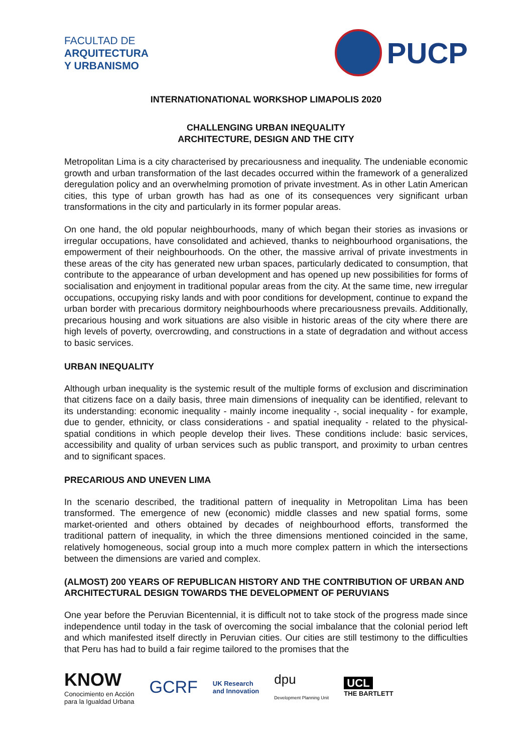FACULTAD DE
ARQUITECTURA
Y URBANISMO
PUCP
INTERNATIONATIONAL WORKSHOP LIMAPOLIS 2020
CHALLENGING URBAN INEQUALITY
ARCHITECTURE, DESIGN AND THE CITY
Metropolitan Lima is a city characterised by precariousness and inequality. The undeniable economic growth and urban transformation of the last decades occurred within the framework of a generalized deregulation policy and an overwhelming promotion of private investment. As in other Latin American cities, this type of urban growth has had as one of its consequences very significant urban transformations in the city and particularly in its former popular areas.
On one hand, the old popular neighbourhoods, many of which began their stories as invasions or irregular occupations, have consolidated and achieved, thanks to neighbourhood organisations, the empowerment of their neighbourhoods. On the other, the massive arrival of private investments in these areas of the city has generated new urban spaces, particularly dedicated to consumption, that contribute to the appearance of urban development and has opened up new possibilities for forms of socialisation and enjoyment in traditional popular areas from the city. At the same time, new irregular occupations, occupying risky lands and with poor conditions for development, continue to expand the urban border with precarious dormitory neighbourhoods where precariousness prevails. Additionally, precarious housing and work situations are also visible in historic areas of the city where there are high levels of poverty, overcrowding, and constructions in a state of degradation and without access to basic services.
URBAN INEQUALITY
Although urban inequality is the systemic result of the multiple forms of exclusion and discrimination that citizens face on a daily basis, three main dimensions of inequality can be identified, relevant to its understanding: economic inequality - mainly income inequality -, social inequality - for example, due to gender, ethnicity, or class considerations - and spatial inequality - related to the physical-spatial conditions in which people develop their lives. These conditions include: basic services, accessibility and quality of urban services such as public transport, and proximity to urban centres and to significant spaces.
PRECARIOUS AND UNEVEN LIMA
In the scenario described, the traditional pattern of inequality in Metropolitan Lima has been transformed. The emergence of new (economic) middle classes and new spatial forms, some market-oriented and others obtained by decades of neighbourhood efforts, transformed the traditional pattern of inequality, in which the three dimensions mentioned coincided in the same, relatively homogeneous, social group into a much more complex pattern in which the intersections between the dimensions are varied and complex.
(ALMOST) 200 YEARS OF REPUBLICAN HISTORY AND THE CONTRIBUTION OF URBAN AND ARCHITECTURAL DESIGN TOWARDS THE DEVELOPMENT OF PERUVIANS
One year before the Peruvian Bicentennial, it is difficult not to take stock of the progress made since independence until today in the task of overcoming the social imbalance that the colonial period left and which manifested itself directly in Peruvian cities. Our cities are still testimony to the difficulties that Peru has had to build a fair regime tailored to the promises that the
KNOW
Conocimiento en Acción
para la Igualdad Urbana
GCRF
UK Research
and Innovation
dpu
Development Planning Unit
UCL
THE BARTLETT